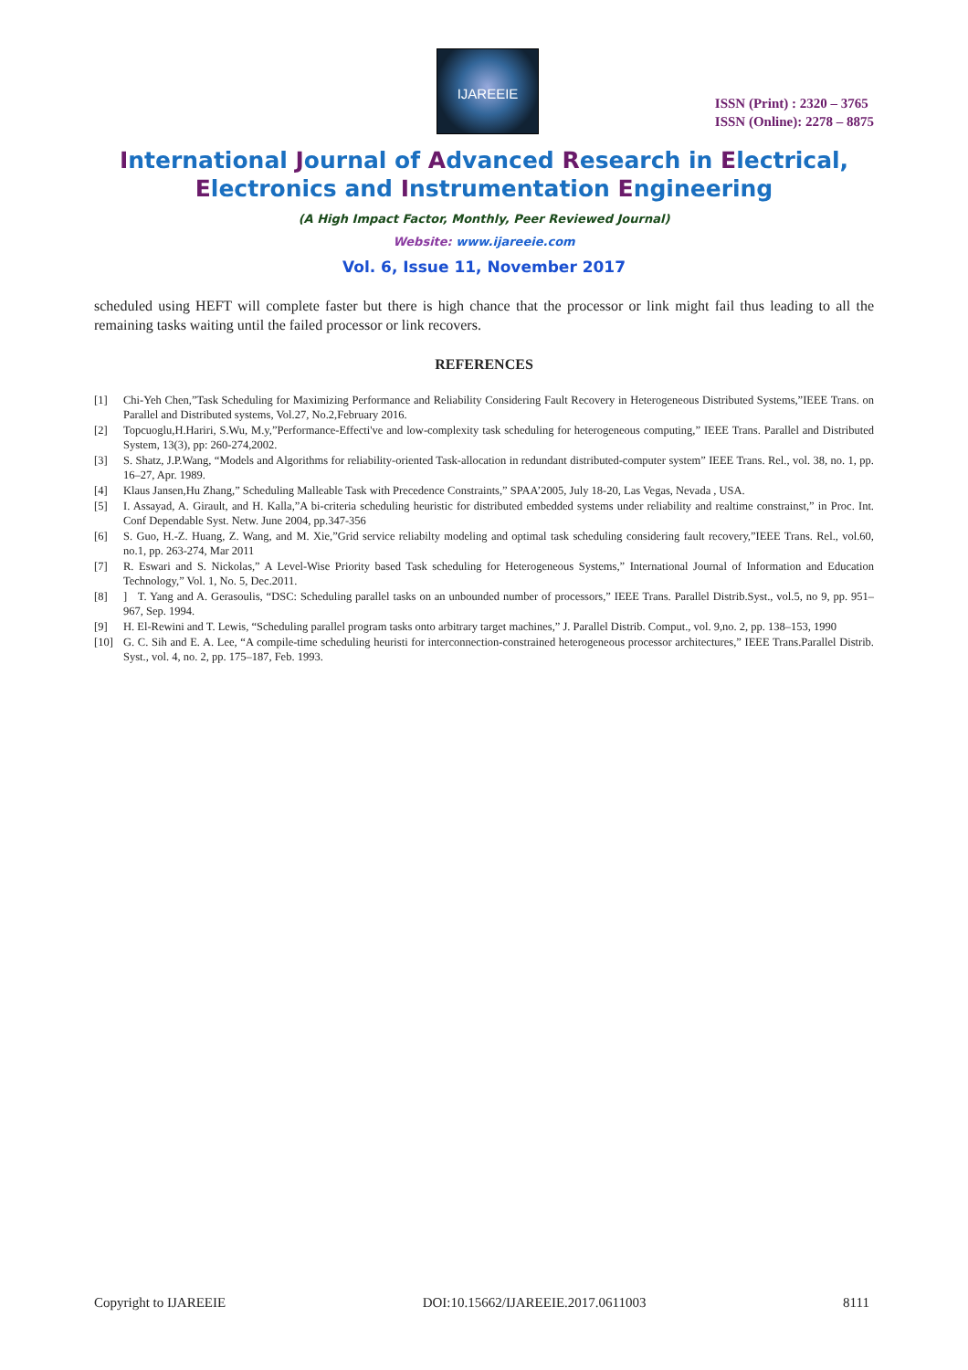IJAREEIE
ISSN (Print) : 2320 – 3765
ISSN (Online): 2278 – 8875
International Journal of Advanced Research in Electrical,
Electronics and Instrumentation Engineering
(A High Impact Factor, Monthly, Peer Reviewed Journal)
Website: www.ijareeie.com
Vol. 6, Issue 11, November 2017
scheduled using HEFT will complete faster but there is high chance that the processor or link might fail thus leading to all the remaining tasks waiting until the failed processor or link recovers.
REFERENCES
[1] Chi-Yeh Chen,”Task Scheduling for Maximizing Performance and Reliability Considering Fault Recovery in Heterogeneous Distributed Systems,”IEEE Trans. on Parallel and Distributed systems, Vol.27, No.2,February 2016.
[2] Topcuoglu,H.Hariri, S.Wu, M.y,”Performance-Effecti've and low-complexity task scheduling for heterogeneous computing,” IEEE Trans. Parallel and Distributed System, 13(3), pp: 260-274,2002.
[3] S. Shatz, J.P.Wang, “Models and Algorithms for reliability-oriented Task-allocation in redundant distributed-computer system” IEEE Trans. Rel., vol. 38, no. 1, pp. 16–27, Apr. 1989.
[4] Klaus Jansen,Hu Zhang,” Scheduling Malleable Task with Precedence Constraints,” SPAA’2005, July 18-20, Las Vegas, Nevada , USA.
[5] I. Assayad, A. Girault, and H. Kalla,”A bi-criteria scheduling heuristic for distributed embedded systems under reliability and realtime constrainst,” in Proc. Int. Conf Dependable Syst. Netw. June 2004, pp.347-356
[6] S. Guo, H.-Z. Huang, Z. Wang, and M. Xie,”Grid service reliabilty modeling and optimal task scheduling considering fault recovery,”IEEE Trans. Rel., vol.60, no.1, pp. 263-274, Mar 2011
[7] R. Eswari and S. Nickolas,” A Level-Wise Priority based Task scheduling for Heterogeneous Systems,” International Journal of Information and Education Technology,” Vol. 1, No. 5, Dec.2011.
[8]] T. Yang and A. Gerasoulis, “DSC: Scheduling parallel tasks on an unbounded number of processors,” IEEE Trans. Parallel Distrib.Syst., vol.5, no 9, pp. 951–967, Sep. 1994.
[9] H. El-Rewini and T. Lewis, “Scheduling parallel program tasks onto arbitrary target machines,” J. Parallel Distrib. Comput., vol. 9,no. 2, pp. 138–153, 1990
[10] G. C. Sih and E. A. Lee, “A compile-time scheduling heuristi for interconnection-constrained heterogeneous processor architectures,” IEEE Trans.Parallel Distrib. Syst., vol. 4, no. 2, pp. 175–187, Feb. 1993.
Copyright to IJAREEIE DOI:10.15662/IJAREEIE.2017.0611003 8111